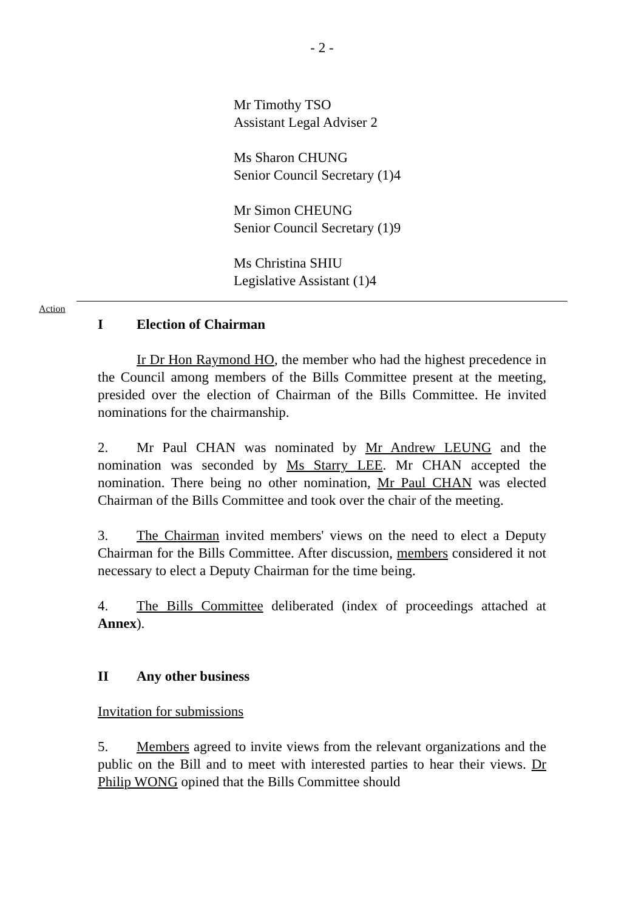- 2 -
Mr Timothy TSO
Assistant Legal Adviser 2
Ms Sharon CHUNG
Senior Council Secretary (1)4
Mr Simon CHEUNG
Senior Council Secretary (1)9
Ms Christina SHIU
Legislative Assistant (1)4
Action
I Election of Chairman
Ir Dr Hon Raymond HO, the member who had the highest precedence in the Council among members of the Bills Committee present at the meeting, presided over the election of Chairman of the Bills Committee. He invited nominations for the chairmanship.
2. Mr Paul CHAN was nominated by Mr Andrew LEUNG and the nomination was seconded by Ms Starry LEE. Mr CHAN accepted the nomination. There being no other nomination, Mr Paul CHAN was elected Chairman of the Bills Committee and took over the chair of the meeting.
3. The Chairman invited members' views on the need to elect a Deputy Chairman for the Bills Committee. After discussion, members considered it not necessary to elect a Deputy Chairman for the time being.
4. The Bills Committee deliberated (index of proceedings attached at Annex).
II Any other business
Invitation for submissions
5. Members agreed to invite views from the relevant organizations and the public on the Bill and to meet with interested parties to hear their views. Dr Philip WONG opined that the Bills Committee should